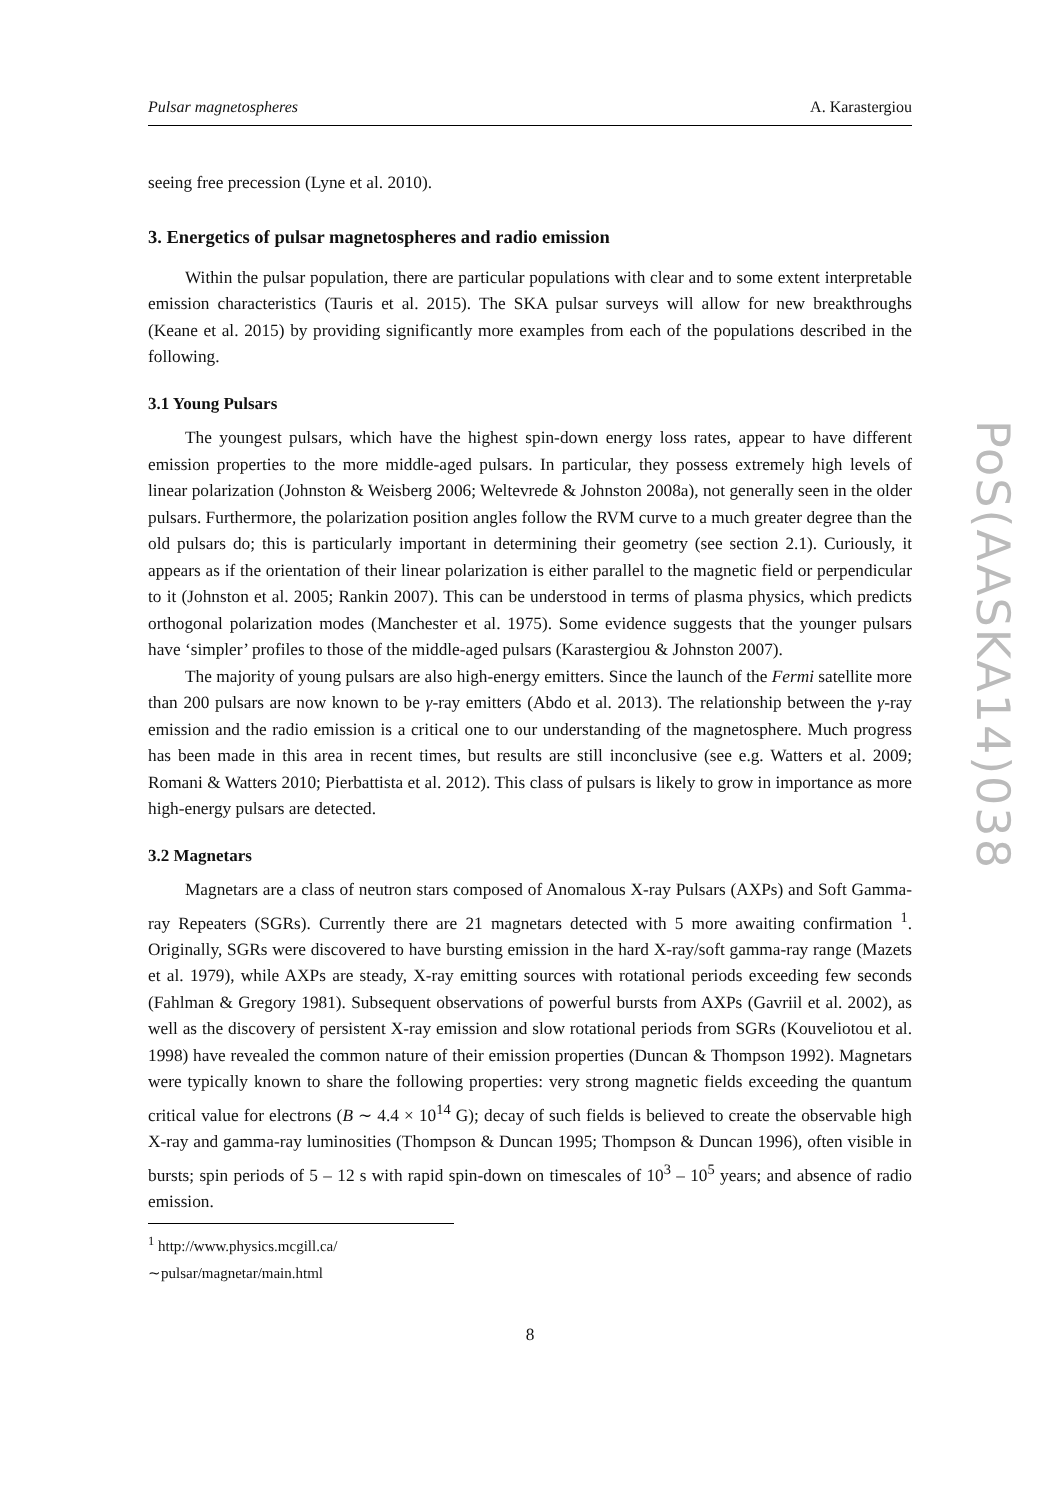Pulsar magnetospheres A. Karastergiou
seeing free precession (Lyne et al. 2010).
3. Energetics of pulsar magnetospheres and radio emission
Within the pulsar population, there are particular populations with clear and to some extent interpretable emission characteristics (Tauris et al. 2015). The SKA pulsar surveys will allow for new breakthroughs (Keane et al. 2015) by providing significantly more examples from each of the populations described in the following.
3.1 Young Pulsars
The youngest pulsars, which have the highest spin-down energy loss rates, appear to have different emission properties to the more middle-aged pulsars. In particular, they possess extremely high levels of linear polarization (Johnston & Weisberg 2006; Weltevrede & Johnston 2008a), not generally seen in the older pulsars. Furthermore, the polarization position angles follow the RVM curve to a much greater degree than the old pulsars do; this is particularly important in determining their geometry (see section 2.1). Curiously, it appears as if the orientation of their linear polarization is either parallel to the magnetic field or perpendicular to it (Johnston et al. 2005; Rankin 2007). This can be understood in terms of plasma physics, which predicts orthogonal polarization modes (Manchester et al. 1975). Some evidence suggests that the younger pulsars have ‘simpler’ profiles to those of the middle-aged pulsars (Karastergiou & Johnston 2007).
The majority of young pulsars are also high-energy emitters. Since the launch of the Fermi satellite more than 200 pulsars are now known to be γ-ray emitters (Abdo et al. 2013). The relationship between the γ-ray emission and the radio emission is a critical one to our understanding of the magnetosphere. Much progress has been made in this area in recent times, but results are still inconclusive (see e.g. Watters et al. 2009; Romani & Watters 2010; Pierbattista et al. 2012). This class of pulsars is likely to grow in importance as more high-energy pulsars are detected.
3.2 Magnetars
Magnetars are a class of neutron stars composed of Anomalous X-ray Pulsars (AXPs) and Soft Gamma-ray Repeaters (SGRs). Currently there are 21 magnetars detected with 5 more awaiting confirmation <sup>1</sup>. Originally, SGRs were discovered to have bursting emission in the hard X-ray/soft gamma-ray range (Mazets et al. 1979), while AXPs are steady, X-ray emitting sources with rotational periods exceeding few seconds (Fahlman & Gregory 1981). Subsequent observations of powerful bursts from AXPs (Gavriil et al. 2002), as well as the discovery of persistent X-ray emission and slow rotational periods from SGRs (Kouveliotou et al. 1998) have revealed the common nature of their emission properties (Duncan & Thompson 1992). Magnetars were typically known to share the following properties: very strong magnetic fields exceeding the quantum critical value for electrons (B ∼ 4.4 × 10<sup>14</sup> G); decay of such fields is believed to create the observable high X-ray and gamma-ray luminosities (Thompson & Duncan 1995; Thompson & Duncan 1996), often visible in bursts; spin periods of 5 – 12 s with rapid spin-down on timescales of 10<sup>3</sup> – 10<sup>5</sup> years; and absence of radio emission.
<sup>1</sup> http://www.physics.mcgill.ca/∼pulsar/magnetar/main.html
8
PoS(AASKA14)038